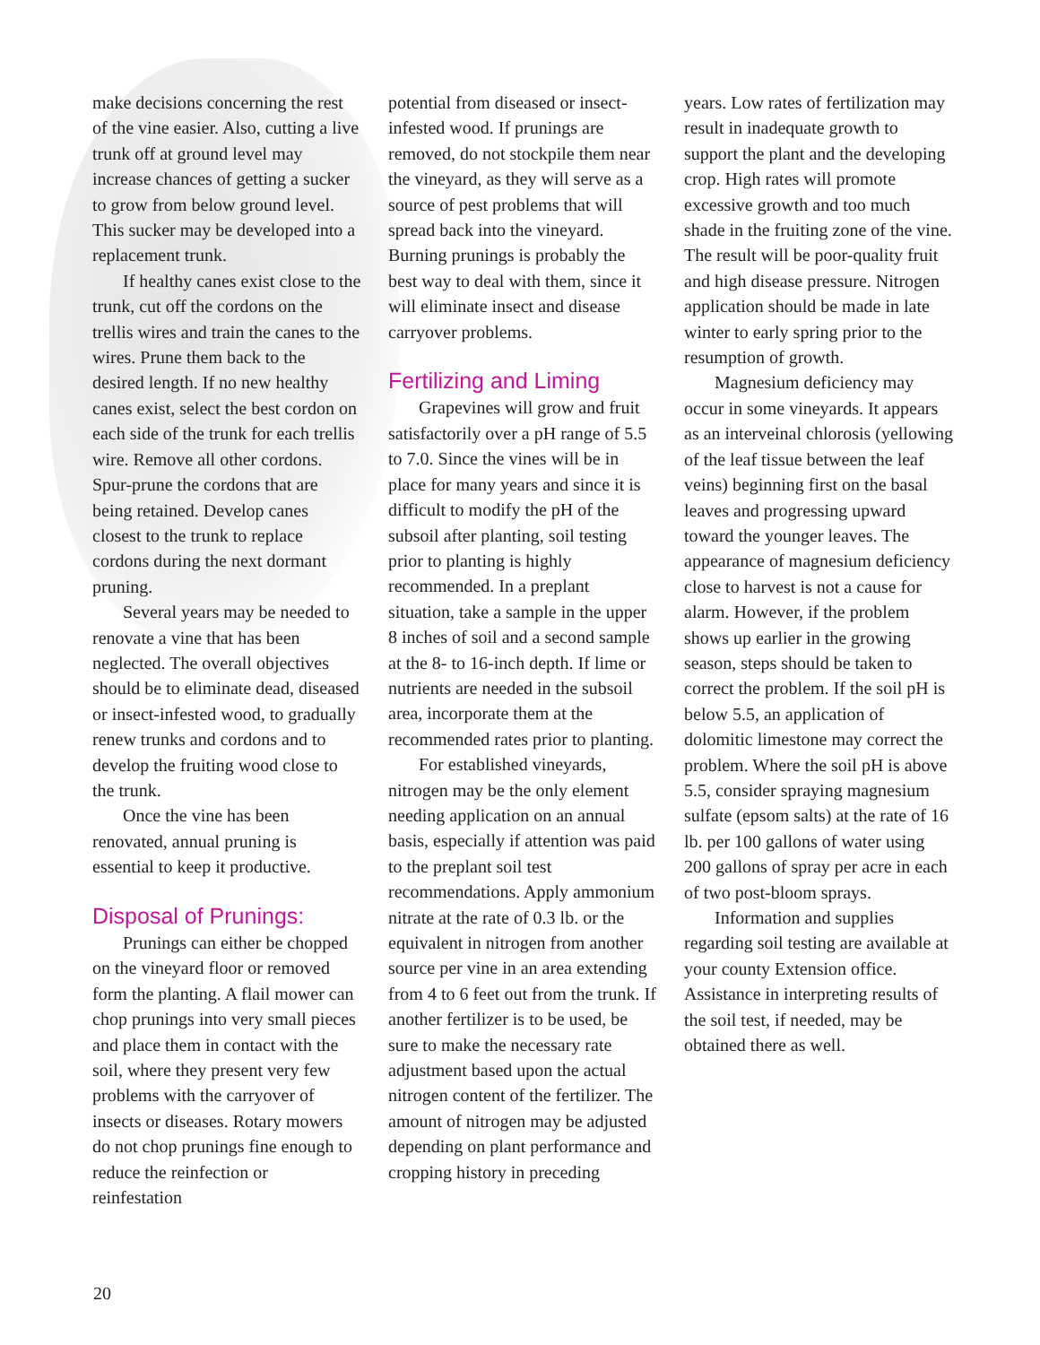make decisions concerning the rest of the vine easier. Also, cutting a live trunk off at ground level may increase chances of getting a sucker to grow from below ground level. This sucker may be developed into a replacement trunk.
If healthy canes exist close to the trunk, cut off the cordons on the trellis wires and train the canes to the wires. Prune them back to the desired length. If no new healthy canes exist, select the best cordon on each side of the trunk for each trellis wire. Remove all other cordons. Spur-prune the cordons that are being retained. Develop canes closest to the trunk to replace cordons during the next dormant pruning.
Several years may be needed to renovate a vine that has been neglected. The overall objectives should be to eliminate dead, diseased or insect-infested wood, to gradually renew trunks and cordons and to develop the fruiting wood close to the trunk.
Once the vine has been renovated, annual pruning is essential to keep it productive.
Disposal of Prunings:
Prunings can either be chopped on the vineyard floor or removed form the planting. A flail mower can chop prunings into very small pieces and place them in contact with the soil, where they present very few problems with the carryover of insects or diseases. Rotary mowers do not chop prunings fine enough to reduce the reinfection or reinfestation
potential from diseased or insect-infested wood. If prunings are removed, do not stockpile them near the vineyard, as they will serve as a source of pest problems that will spread back into the vineyard. Burning prunings is probably the best way to deal with them, since it will eliminate insect and disease carryover problems.
Fertilizing and Liming
Grapevines will grow and fruit satisfactorily over a pH range of 5.5 to 7.0. Since the vines will be in place for many years and since it is difficult to modify the pH of the subsoil after planting, soil testing prior to planting is highly recommended. In a preplant situation, take a sample in the upper 8 inches of soil and a second sample at the 8- to 16-inch depth. If lime or nutrients are needed in the subsoil area, incorporate them at the recommended rates prior to planting.
For established vineyards, nitrogen may be the only element needing application on an annual basis, especially if attention was paid to the preplant soil test recommendations. Apply ammonium nitrate at the rate of 0.3 lb. or the equivalent in nitrogen from another source per vine in an area extending from 4 to 6 feet out from the trunk. If another fertilizer is to be used, be sure to make the necessary rate adjustment based upon the actual nitrogen content of the fertilizer. The amount of nitrogen may be adjusted depending on plant performance and cropping history in preceding
years. Low rates of fertilization may result in inadequate growth to support the plant and the developing crop. High rates will promote excessive growth and too much shade in the fruiting zone of the vine. The result will be poor-quality fruit and high disease pressure. Nitrogen application should be made in late winter to early spring prior to the resumption of growth.
Magnesium deficiency may occur in some vineyards. It appears as an interveinal chlorosis (yellowing of the leaf tissue between the leaf veins) beginning first on the basal leaves and progressing upward toward the younger leaves. The appearance of magnesium deficiency close to harvest is not a cause for alarm. However, if the problem shows up earlier in the growing season, steps should be taken to correct the problem. If the soil pH is below 5.5, an application of dolomitic limestone may correct the problem. Where the soil pH is above 5.5, consider spraying magnesium sulfate (epsom salts) at the rate of 16 lb. per 100 gallons of water using 200 gallons of spray per acre in each of two post-bloom sprays.
Information and supplies regarding soil testing are available at your county Extension office. Assistance in interpreting results of the soil test, if needed, may be obtained there as well.
20